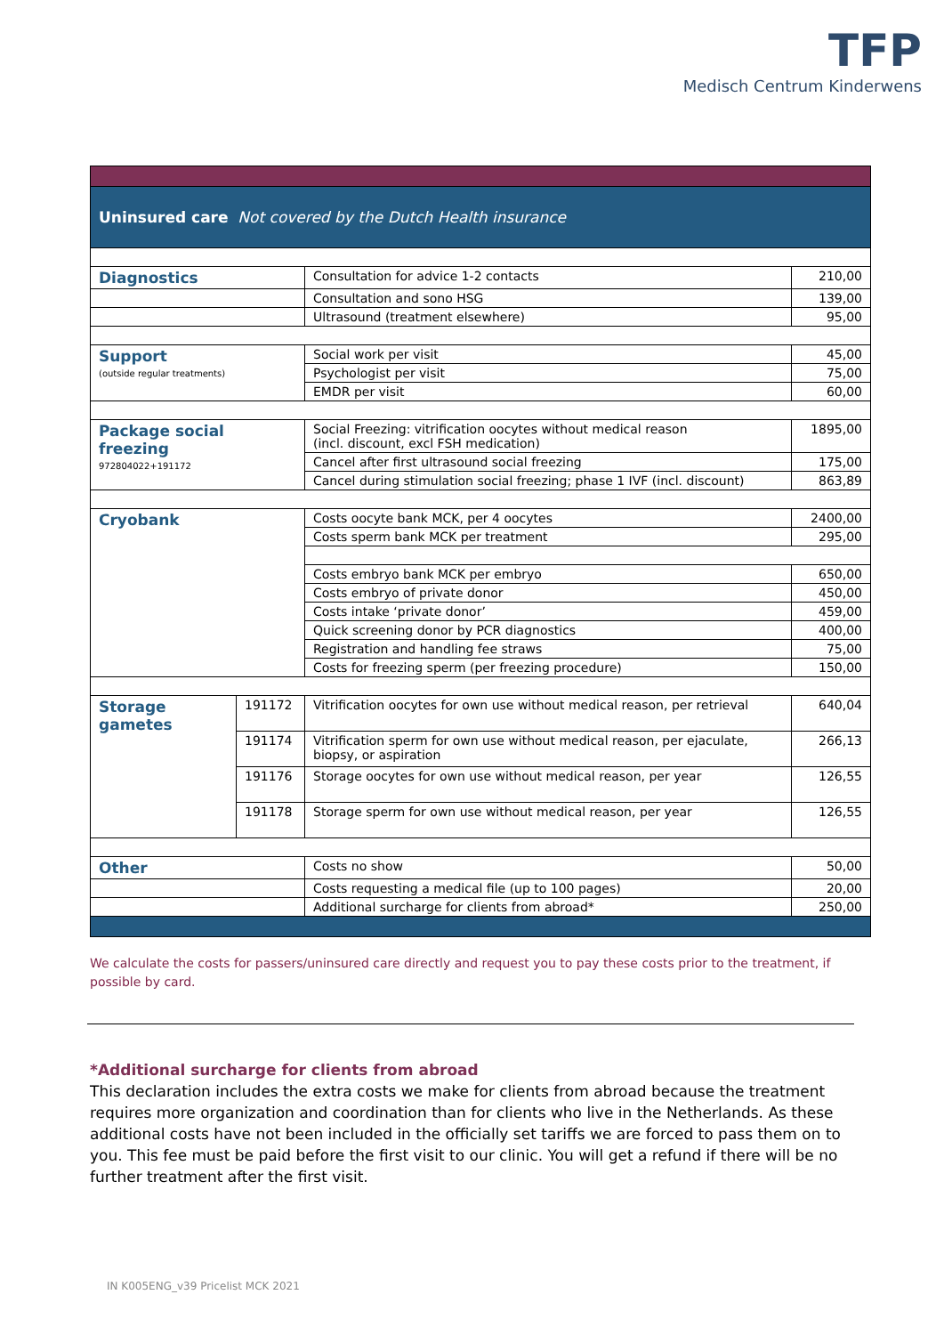TFP
Medisch Centrum Kinderwens
| Uninsured care Not covered by the Dutch Health insurance | | | |
| Diagnostics | | Consultation for advice 1-2 contacts | 210,00 |
| | | Consultation and sono HSG | 139,00 |
| | | Ultrasound (treatment elsewhere) | 95,00 |
| Support (outside regular treatments) | | Social work per visit | 45,00 |
| | | Psychologist per visit | 75,00 |
| | | EMDR per visit | 60,00 |
| Package social freezing 972804022+191172 | | Social Freezing: vitrification oocytes without medical reason (incl. discount, excl FSH medication) | 1895,00 |
| | | Cancel after first ultrasound social freezing | 175,00 |
| | | Cancel during stimulation social freezing; phase 1 IVF (incl. discount) | 863,89 |
| Cryobank | | Costs oocyte bank MCK, per 4 oocytes | 2400,00 |
| | | Costs sperm bank MCK per treatment | 295,00 |
| | | Costs embryo bank MCK per embryo | 650,00 |
| | | Costs embryo of private donor | 450,00 |
| | | Costs intake ‘private donor’ | 459,00 |
| | | Quick screening donor by PCR diagnostics | 400,00 |
| | | Registration and handling fee straws | 75,00 |
| | | Costs for freezing sperm (per freezing procedure) | 150,00 |
| Storage gametes | 191172 | Vitrification oocytes for own use without medical reason, per retrieval | 640,04 |
| | 191174 | Vitrification sperm for own use without medical reason, per ejaculate, biopsy, or aspiration | 266,13 |
| | 191176 | Storage oocytes for own use without medical reason, per year | 126,55 |
| | 191178 | Storage sperm for own use without medical reason, per year | 126,55 |
| Other | | Costs no show | 50,00 |
| | | Costs requesting a medical file (up to 100 pages) | 20,00 |
| | | Additional surcharge for clients from abroad* | 250,00 |
We calculate the costs for passers/uninsured care directly and request you to pay these costs prior to the treatment, if possible by card.
*Additional surcharge for clients from abroad
This declaration includes the extra costs we make for clients from abroad because the treatment requires more organization and coordination than for clients who live in the Netherlands. As these additional costs have not been included in the officially set tariffs we are forced to pass them on to you. This fee must be paid before the first visit to our clinic. You will get a refund if there will be no further treatment after the first visit.
IN K005ENG_v39 Pricelist MCK 2021